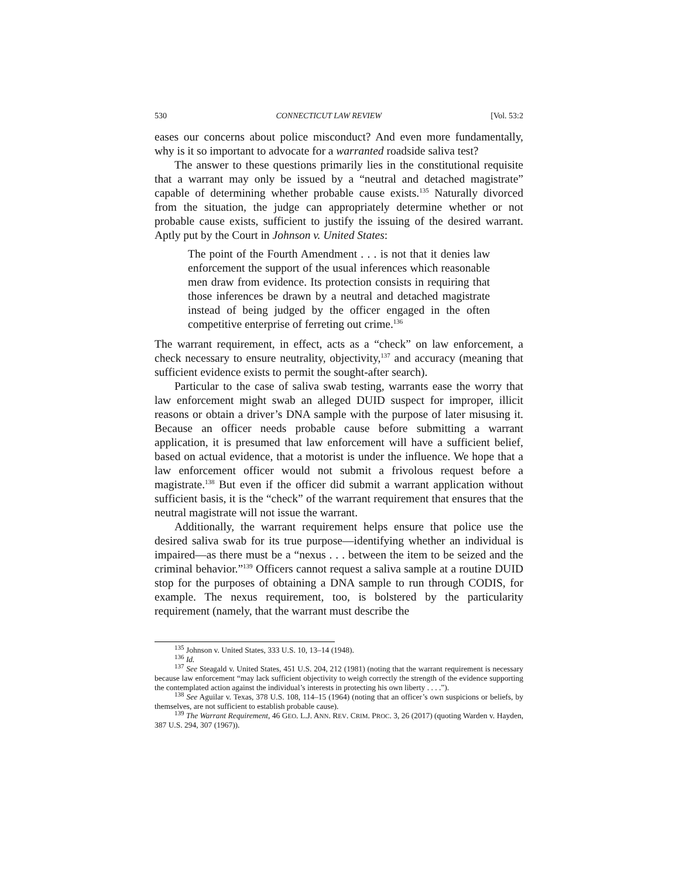530 CONNECTICUT LAW REVIEW [Vol. 53:2
eases our concerns about police misconduct? And even more fundamentally, why is it so important to advocate for a warranted roadside saliva test?
The answer to these questions primarily lies in the constitutional requisite that a warrant may only be issued by a “neutral and detached magistrate” capable of determining whether probable cause exists.<sup>135</sup> Naturally divorced from the situation, the judge can appropriately determine whether or not probable cause exists, sufficient to justify the issuing of the desired warrant. Aptly put by the Court in Johnson v. United States:
The point of the Fourth Amendment . . . is not that it denies law enforcement the support of the usual inferences which reasonable men draw from evidence. Its protection consists in requiring that those inferences be drawn by a neutral and detached magistrate instead of being judged by the officer engaged in the often competitive enterprise of ferreting out crime.<sup>136</sup>
The warrant requirement, in effect, acts as a “check” on law enforcement, a check necessary to ensure neutrality, objectivity,<sup>137</sup> and accuracy (meaning that sufficient evidence exists to permit the sought-after search).
Particular to the case of saliva swab testing, warrants ease the worry that law enforcement might swab an alleged DUID suspect for improper, illicit reasons or obtain a driver’s DNA sample with the purpose of later misusing it. Because an officer needs probable cause before submitting a warrant application, it is presumed that law enforcement will have a sufficient belief, based on actual evidence, that a motorist is under the influence. We hope that a law enforcement officer would not submit a frivolous request before a magistrate.<sup>138</sup> But even if the officer did submit a warrant application without sufficient basis, it is the “check” of the warrant requirement that ensures that the neutral magistrate will not issue the warrant.
Additionally, the warrant requirement helps ensure that police use the desired saliva swab for its true purpose—identifying whether an individual is impaired—as there must be a “nexus . . . between the item to be seized and the criminal behavior.”<sup>139</sup> Officers cannot request a saliva sample at a routine DUID stop for the purposes of obtaining a DNA sample to run through CODIS, for example. The nexus requirement, too, is bolstered by the particularity requirement (namely, that the warrant must describe the
<sup>135</sup> Johnson v. United States, 333 U.S. 10, 13–14 (1948).
<sup>136</sup> Id.
<sup>137</sup> See Steagald v. United States, 451 U.S. 204, 212 (1981) (noting that the warrant requirement is necessary because law enforcement “may lack sufficient objectivity to weigh correctly the strength of the evidence supporting the contemplated action against the individual’s interests in protecting his own liberty . . . .”).
<sup>138</sup> See Aguilar v. Texas, 378 U.S. 108, 114–15 (1964) (noting that an officer’s own suspicions or beliefs, by themselves, are not sufficient to establish probable cause).
<sup>139</sup> The Warrant Requirement, 46 GEO. L.J. ANN. REV. CRIM. PROC. 3, 26 (2017) (quoting Warden v. Hayden, 387 U.S. 294, 307 (1967)).